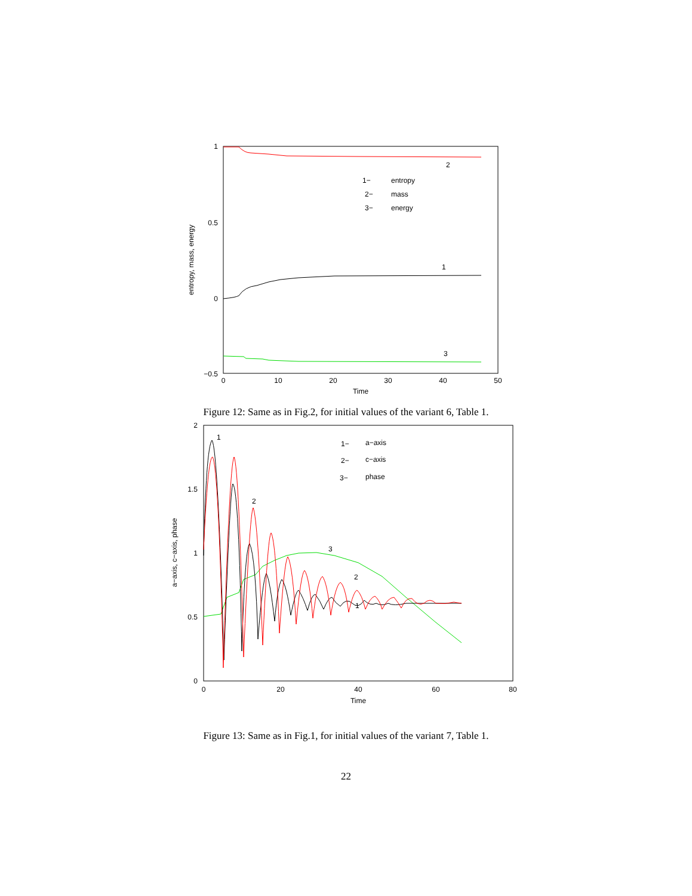1
0.5
0
−0.5
0
10
20
30
40
50
Time
entropy, mass, energy
2
1
3
1−
entropy
2−
mass
3−
energy
Figure 12: Same as in Fig.2, for initial values of the variant 6, Table 1.
2
1.5
1
0.5
0
0
20
40
60
80
Time
a−axis, c−axis, phase
1
2
3
2
1
1−
a−axis
2−
c−axis
3−
phase
Figure 13: Same as in Fig.1, for initial values of the variant 7, Table 1.
22